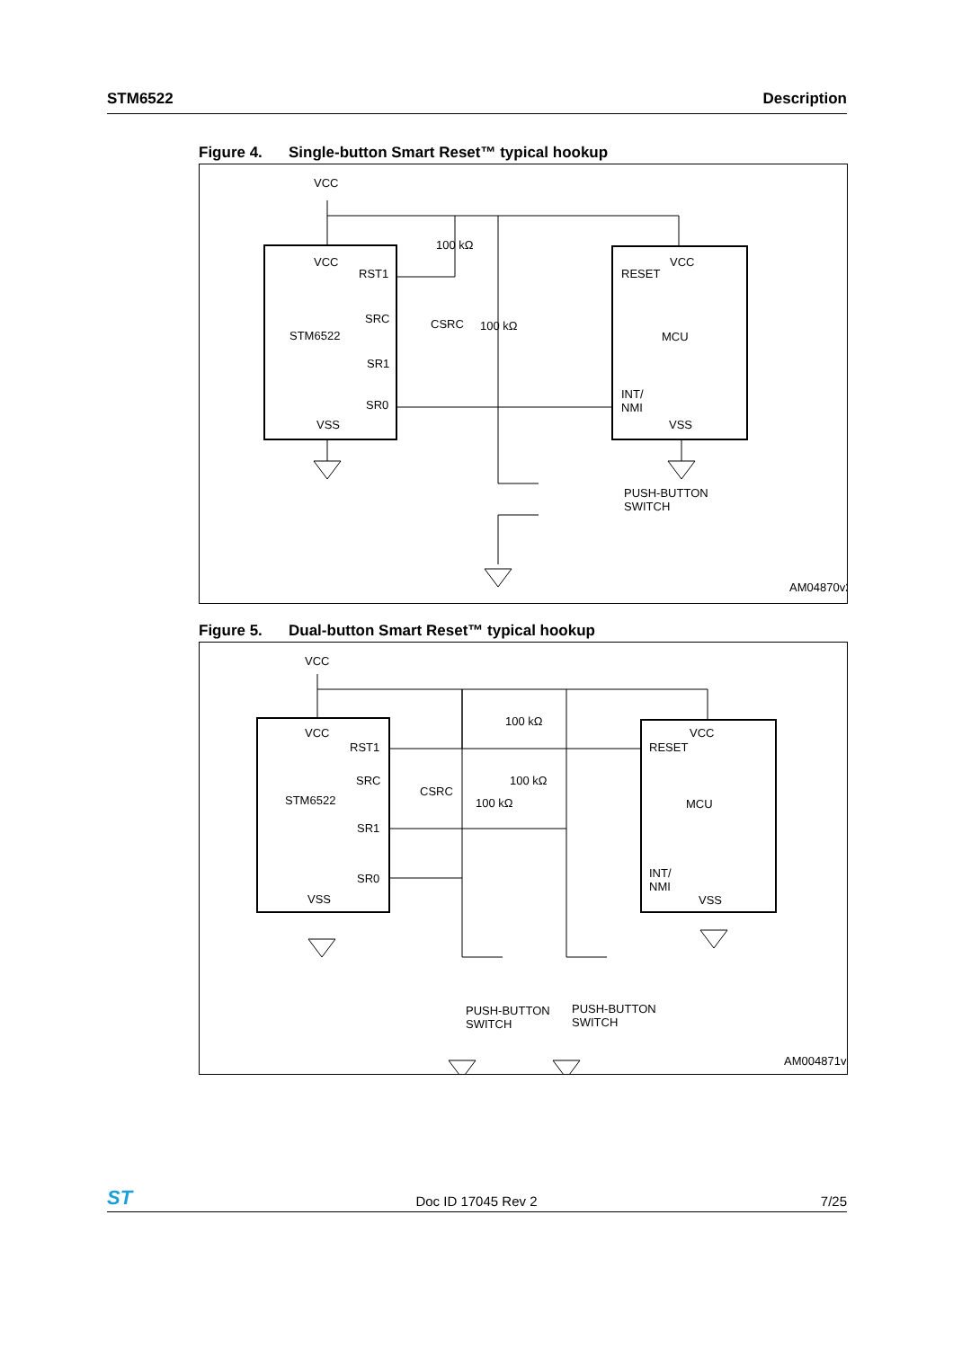STM6522 Description
Figure 4. Single-button Smart Reset™ typical hookup
VCC
VCC
RST1
SRC
STM6522
SR1
SR0
VSS
100 kΩ
CSRC
100 kΩ
VCC
RESET
MCU
INT/
NMI
VSS
PUSH-BUTTON
SWITCH
AM04870v2
Figure 5. Dual-button Smart Reset™ typical hookup
VCC
VCC
RST1
SRC
STM6522
SR1
SR0
VSS
100 kΩ
100 kΩ
100 kΩ
CSRC
VCC
RESET
MCU
INT/
NMI
VSS
PUSH-BUTTON
SWITCH
PUSH-BUTTON
SWITCH
AM004871v2
ST Doc ID 17045 Rev 2 7/25